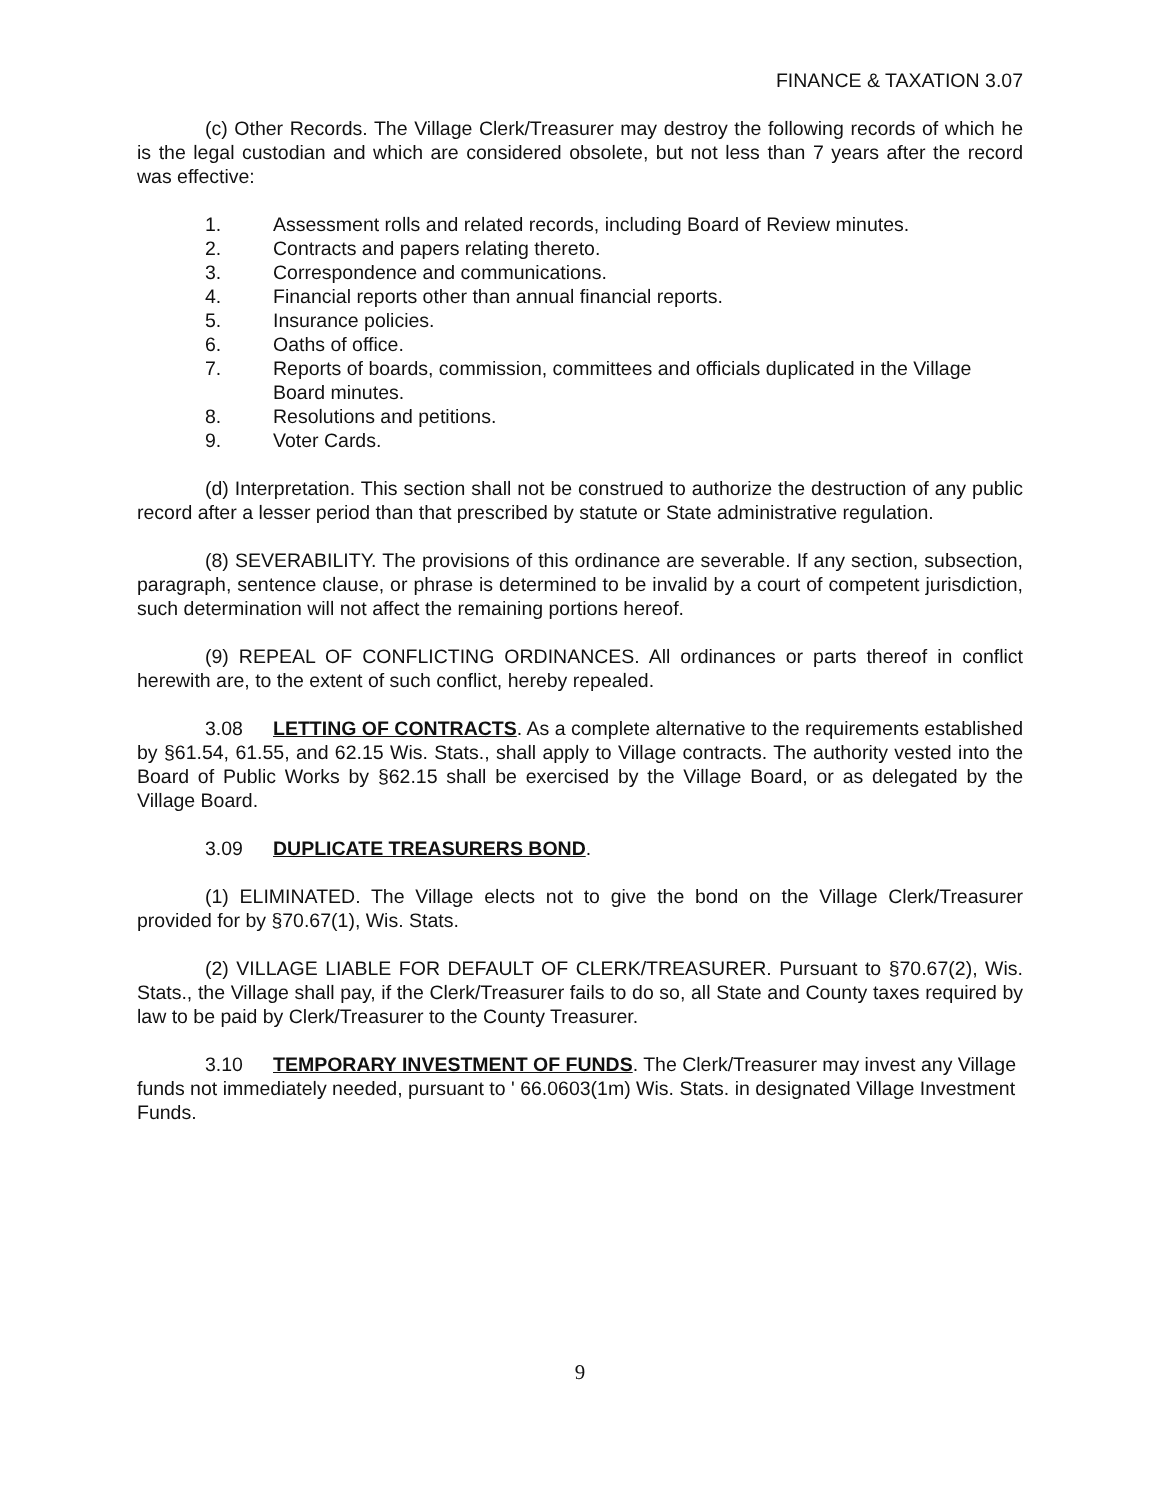FINANCE & TAXATION 3.07
(c) Other Records. The Village Clerk/Treasurer may destroy the following records of which he is the legal custodian and which are considered obsolete, but not less than 7 years after the record was effective:
1. Assessment rolls and related records, including Board of Review minutes.
2. Contracts and papers relating thereto.
3. Correspondence and communications.
4. Financial reports other than annual financial reports.
5. Insurance policies.
6. Oaths of office.
7. Reports of boards, commission, committees and officials duplicated in the Village Board minutes.
8. Resolutions and petitions.
9. Voter Cards.
(d) Interpretation. This section shall not be construed to authorize the destruction of any public record after a lesser period than that prescribed by statute or State administrative regulation.
(8) SEVERABILITY. The provisions of this ordinance are severable. If any section, subsection, paragraph, sentence clause, or phrase is determined to be invalid by a court of competent jurisdiction, such determination will not affect the remaining portions hereof.
(9) REPEAL OF CONFLICTING ORDINANCES. All ordinances or parts thereof in conflict herewith are, to the extent of such conflict, hereby repealed.
3.08 LETTING OF CONTRACTS. As a complete alternative to the requirements established by §61.54, 61.55, and 62.15 Wis. Stats., shall apply to Village contracts. The authority vested into the Board of Public Works by §62.15 shall be exercised by the Village Board, or as delegated by the Village Board.
3.09 DUPLICATE TREASURERS BOND.
(1) ELIMINATED. The Village elects not to give the bond on the Village Clerk/Treasurer provided for by §70.67(1), Wis. Stats.
(2) VILLAGE LIABLE FOR DEFAULT OF CLERK/TREASURER. Pursuant to §70.67(2), Wis. Stats., the Village shall pay, if the Clerk/Treasurer fails to do so, all State and County taxes required by law to be paid by Clerk/Treasurer to the County Treasurer.
3.10 TEMPORARY INVESTMENT OF FUNDS. The Clerk/Treasurer may invest any Village funds not immediately needed, pursuant to ' 66.0603(1m) Wis. Stats. in designated Village Investment Funds.
9